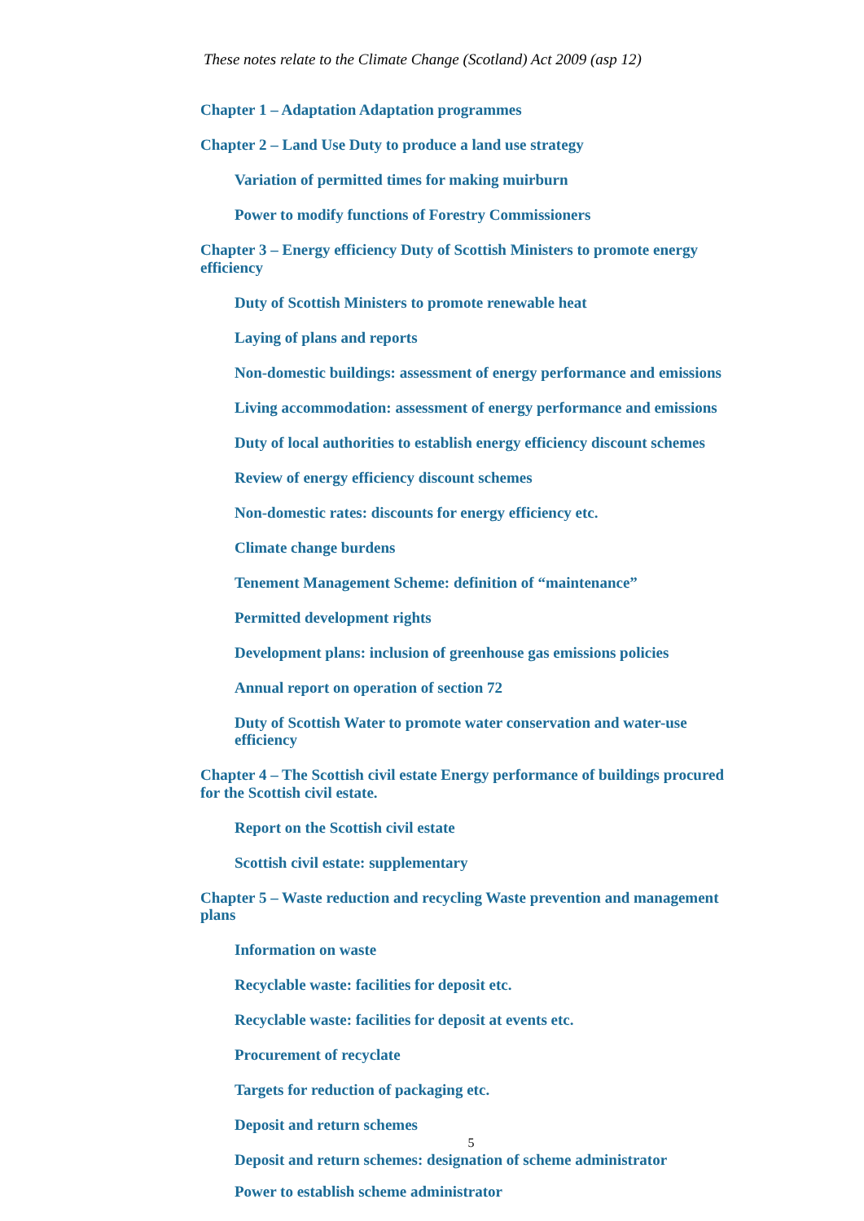These notes relate to the Climate Change (Scotland) Act 2009 (asp 12)
Chapter 1 – Adaptation Adaptation programmes
Chapter 2 – Land Use Duty to produce a land use strategy
Variation of permitted times for making muirburn
Power to modify functions of Forestry Commissioners
Chapter 3 – Energy efficiency Duty of Scottish Ministers to promote energy efficiency
Duty of Scottish Ministers to promote renewable heat
Laying of plans and reports
Non-domestic buildings: assessment of energy performance and emissions
Living accommodation: assessment of energy performance and emissions
Duty of local authorities to establish energy efficiency discount schemes
Review of energy efficiency discount schemes
Non-domestic rates: discounts for energy efficiency etc.
Climate change burdens
Tenement Management Scheme: definition of “maintenance”
Permitted development rights
Development plans: inclusion of greenhouse gas emissions policies
Annual report on operation of section 72
Duty of Scottish Water to promote water conservation and water-use efficiency
Chapter 4 – The Scottish civil estate Energy performance of buildings procured for the Scottish civil estate.
Report on the Scottish civil estate
Scottish civil estate: supplementary
Chapter 5 – Waste reduction and recycling Waste prevention and management plans
Information on waste
Recyclable waste: facilities for deposit etc.
Recyclable waste: facilities for deposit at events etc.
Procurement of recyclate
Targets for reduction of packaging etc.
Deposit and return schemes
Deposit and return schemes: designation of scheme administrator
5
Power to establish scheme administrator